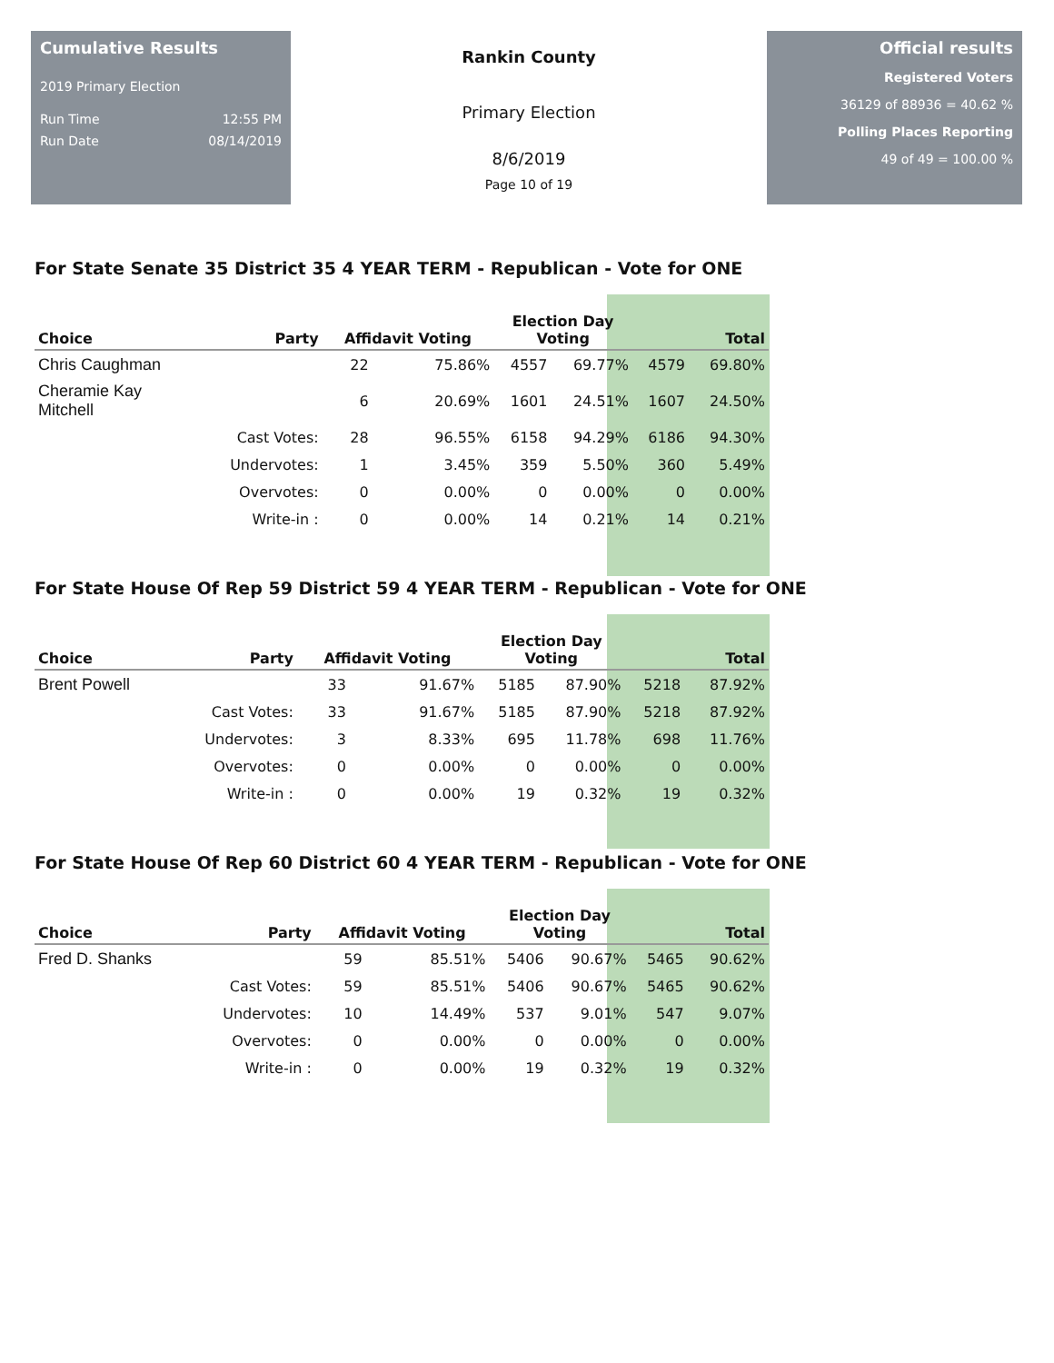Cumulative Results
2019 Primary Election
Run Time 12:55 PM
Run Date 08/14/2019
Rankin County
Primary Election
8/6/2019
Page 10 of 19
Official results
Registered Voters
36129 of 88936 = 40.62 %
Polling Places Reporting
49 of 49 = 100.00 %
For State Senate 35 District 35 4 YEAR TERM - Republican - Vote for ONE
| Choice | Party | Affidavit Voting | | Election Day Voting | | Total | |
| --- | --- | --- | --- | --- | --- | --- | --- |
| Chris Caughman | | 22 | 75.86% | 4557 | 69.77% | 4579 | 69.80% |
| Cheramie Kay Mitchell | | 6 | 20.69% | 1601 | 24.51% | 1607 | 24.50% |
| | Cast Votes: | 28 | 96.55% | 6158 | 94.29% | 6186 | 94.30% |
| | Undervotes: | 1 | 3.45% | 359 | 5.50% | 360 | 5.49% |
| | Overvotes: | 0 | 0.00% | 0 | 0.00% | 0 | 0.00% |
| | Write-in : | 0 | 0.00% | 14 | 0.21% | 14 | 0.21% |
For State House Of Rep 59 District 59 4 YEAR TERM - Republican - Vote for ONE
| Choice | Party | Affidavit Voting | | Election Day Voting | | Total | |
| --- | --- | --- | --- | --- | --- | --- | --- |
| Brent Powell | | 33 | 91.67% | 5185 | 87.90% | 5218 | 87.92% |
| | Cast Votes: | 33 | 91.67% | 5185 | 87.90% | 5218 | 87.92% |
| | Undervotes: | 3 | 8.33% | 695 | 11.78% | 698 | 11.76% |
| | Overvotes: | 0 | 0.00% | 0 | 0.00% | 0 | 0.00% |
| | Write-in : | 0 | 0.00% | 19 | 0.32% | 19 | 0.32% |
For State House Of Rep 60 District 60 4 YEAR TERM - Republican - Vote for ONE
| Choice | Party | Affidavit Voting | | Election Day Voting | | Total | |
| --- | --- | --- | --- | --- | --- | --- | --- |
| Fred D. Shanks | | 59 | 85.51% | 5406 | 90.67% | 5465 | 90.62% |
| | Cast Votes: | 59 | 85.51% | 5406 | 90.67% | 5465 | 90.62% |
| | Undervotes: | 10 | 14.49% | 537 | 9.01% | 547 | 9.07% |
| | Overvotes: | 0 | 0.00% | 0 | 0.00% | 0 | 0.00% |
| | Write-in : | 0 | 0.00% | 19 | 0.32% | 19 | 0.32% |